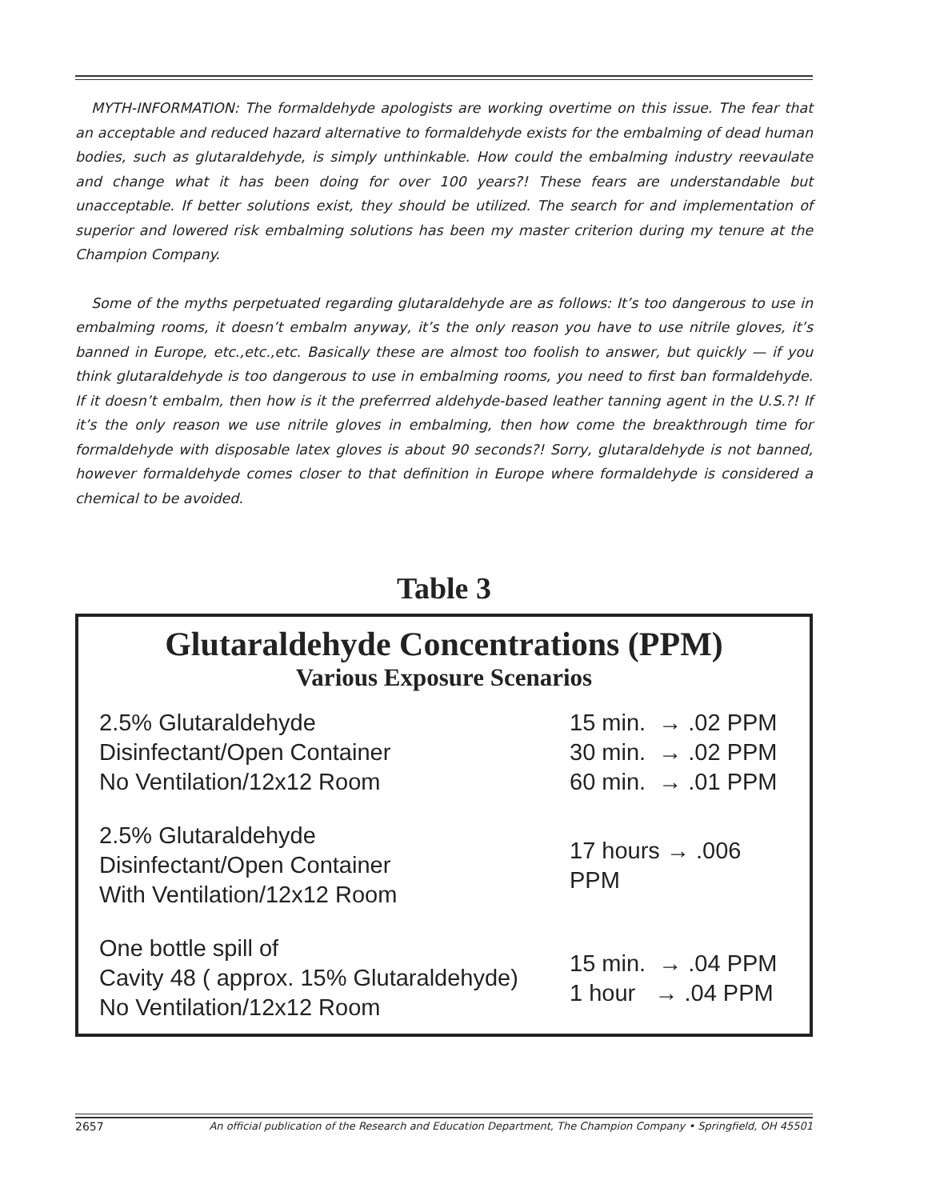MYTH-INFORMATION: The formaldehyde apologists are working overtime on this issue. The fear that an acceptable and reduced hazard alternative to formaldehyde exists for the embalming of dead human bodies, such as glutaraldehyde, is simply unthinkable. How could the embalming industry reevaulate and change what it has been doing for over 100 years?! These fears are understandable but unacceptable. If better solutions exist, they should be utilized. The search for and implementation of superior and lowered risk embalming solutions has been my master criterion during my tenure at the Champion Company.
Some of the myths perpetuated regarding glutaraldehyde are as follows: It’s too dangerous to use in embalming rooms, it doesn’t embalm anyway, it’s the only reason you have to use nitrile gloves, it’s banned in Europe, etc.,etc.,etc. Basically these are almost too foolish to answer, but quickly — if you think glutaraldehyde is too dangerous to use in embalming rooms, you need to first ban formaldehyde. If it doesn’t embalm, then how is it the preferrred aldehyde-based leather tanning agent in the U.S.?! If it’s the only reason we use nitrile gloves in embalming, then how come the breakthrough time for formaldehyde with disposable latex gloves is about 90 seconds?! Sorry, glutaraldehyde is not banned, however formaldehyde comes closer to that definition in Europe where formaldehyde is considered a chemical to be avoided.
Table 3
Glutaraldehyde Concentrations (PPM)
Various Exposure Scenarios
| 2.5% Glutaraldehyde Disinfectant/Open Container No Ventilation/12x12 Room | 15 min. → .02 PPM 30 min. → .02 PPM 60 min. → .01 PPM |
| 2.5% Glutaraldehyde Disinfectant/Open Container With Ventilation/12x12 Room | 17 hours → .006 PPM |
| One bottle spill of Cavity 48 ( approx. 15% Glutaraldehyde) No Ventilation/12x12 Room | 15 min. → .04 PPM 1 hour → .04 PPM |
2657 An official publication of the Research and Education Department, The Champion Company • Springfield, OH 45501